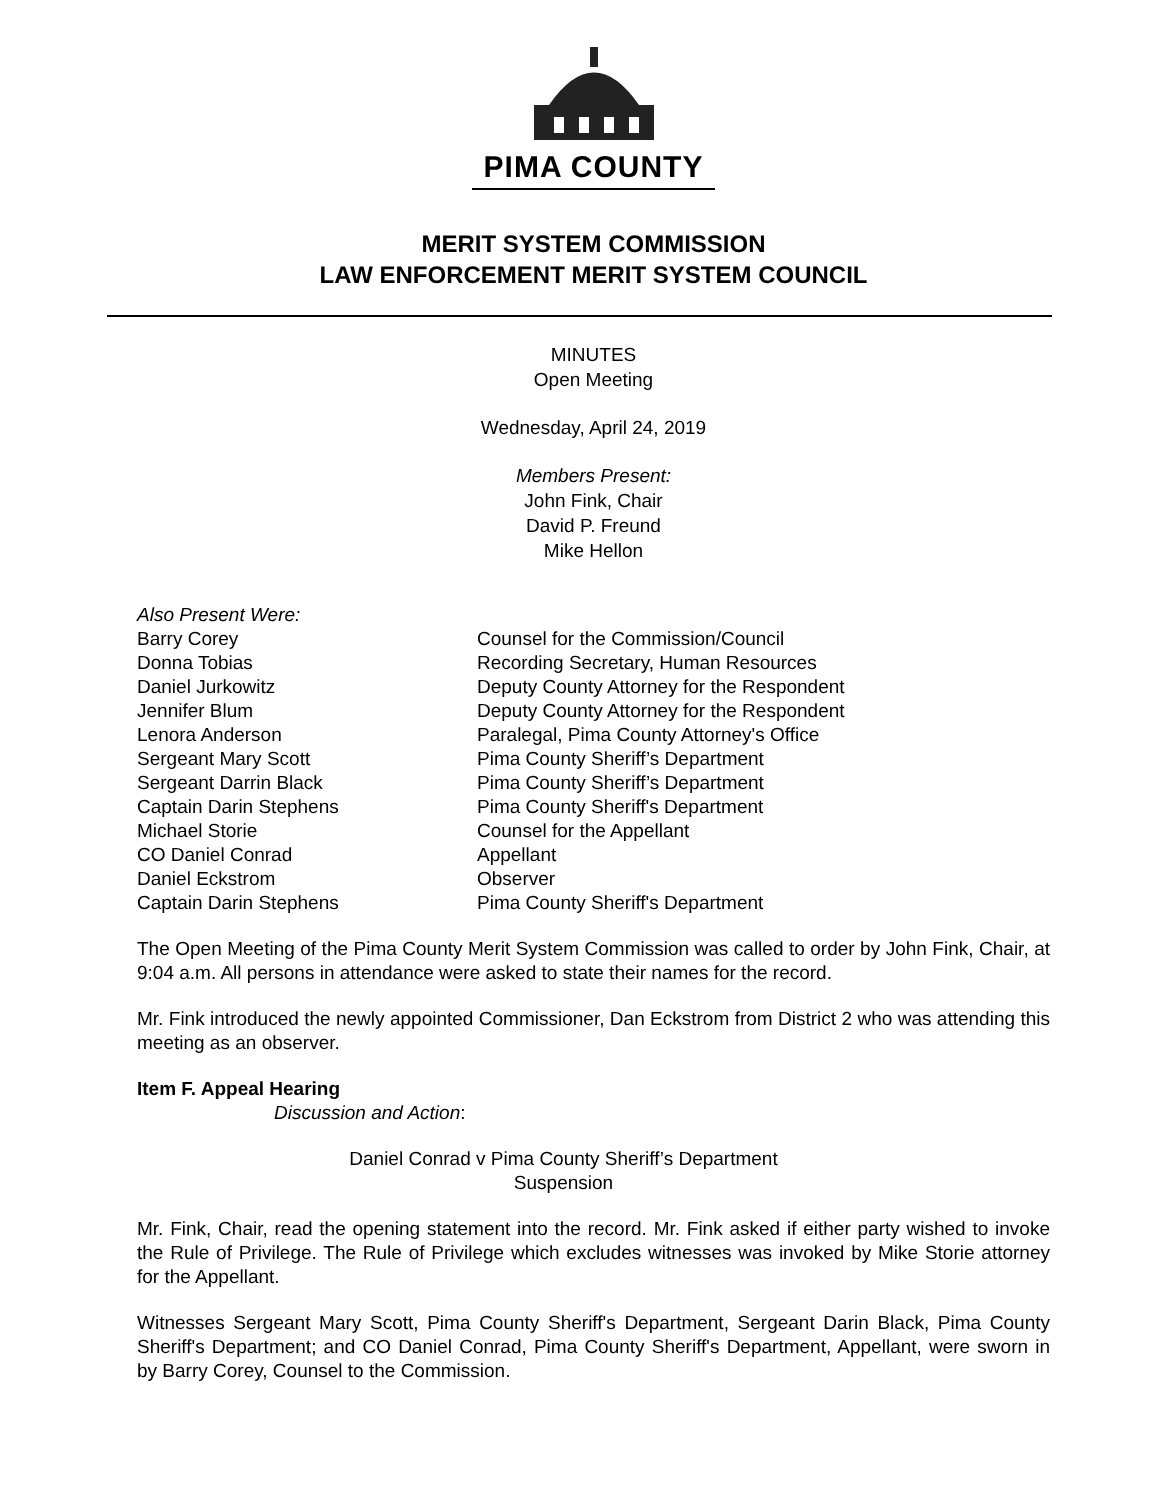PIMA COUNTY
MERIT SYSTEM COMMISSION
LAW ENFORCEMENT MERIT SYSTEM COUNCIL
MINUTES
Open Meeting
Wednesday, April 24, 2019
Members Present:
John Fink, Chair
David P. Freund
Mike Hellon
| Also Present Were: | |
| Barry Corey | Counsel for the Commission/Council |
| Donna Tobias | Recording Secretary, Human Resources |
| Daniel Jurkowitz | Deputy County Attorney for the Respondent |
| Jennifer Blum | Deputy County Attorney for the Respondent |
| Lenora Anderson | Paralegal, Pima County Attorney's Office |
| Sergeant Mary Scott | Pima County Sheriff’s Department |
| Sergeant Darrin Black | Pima County Sheriff’s Department |
| Captain Darin Stephens | Pima County Sheriff's Department |
| Michael Storie | Counsel for the Appellant |
| CO Daniel Conrad | Appellant |
| Daniel Eckstrom | Observer |
| Captain Darin Stephens | Pima County Sheriff's Department |
The Open Meeting of the Pima County Merit System Commission was called to order by John Fink, Chair, at 9:04 a.m. All persons in attendance were asked to state their names for the record.
Mr. Fink introduced the newly appointed Commissioner, Dan Eckstrom from District 2 who was attending this meeting as an observer.
Item F. Appeal Hearing
Discussion and Action:
Daniel Conrad v Pima County Sheriff’s Department
Suspension
Mr. Fink, Chair, read the opening statement into the record. Mr. Fink asked if either party wished to invoke the Rule of Privilege. The Rule of Privilege which excludes witnesses was invoked by Mike Storie attorney for the Appellant.
Witnesses Sergeant Mary Scott, Pima County Sheriff's Department, Sergeant Darin Black, Pima County Sheriff's Department; and CO Daniel Conrad, Pima County Sheriff's Department, Appellant, were sworn in by Barry Corey, Counsel to the Commission.